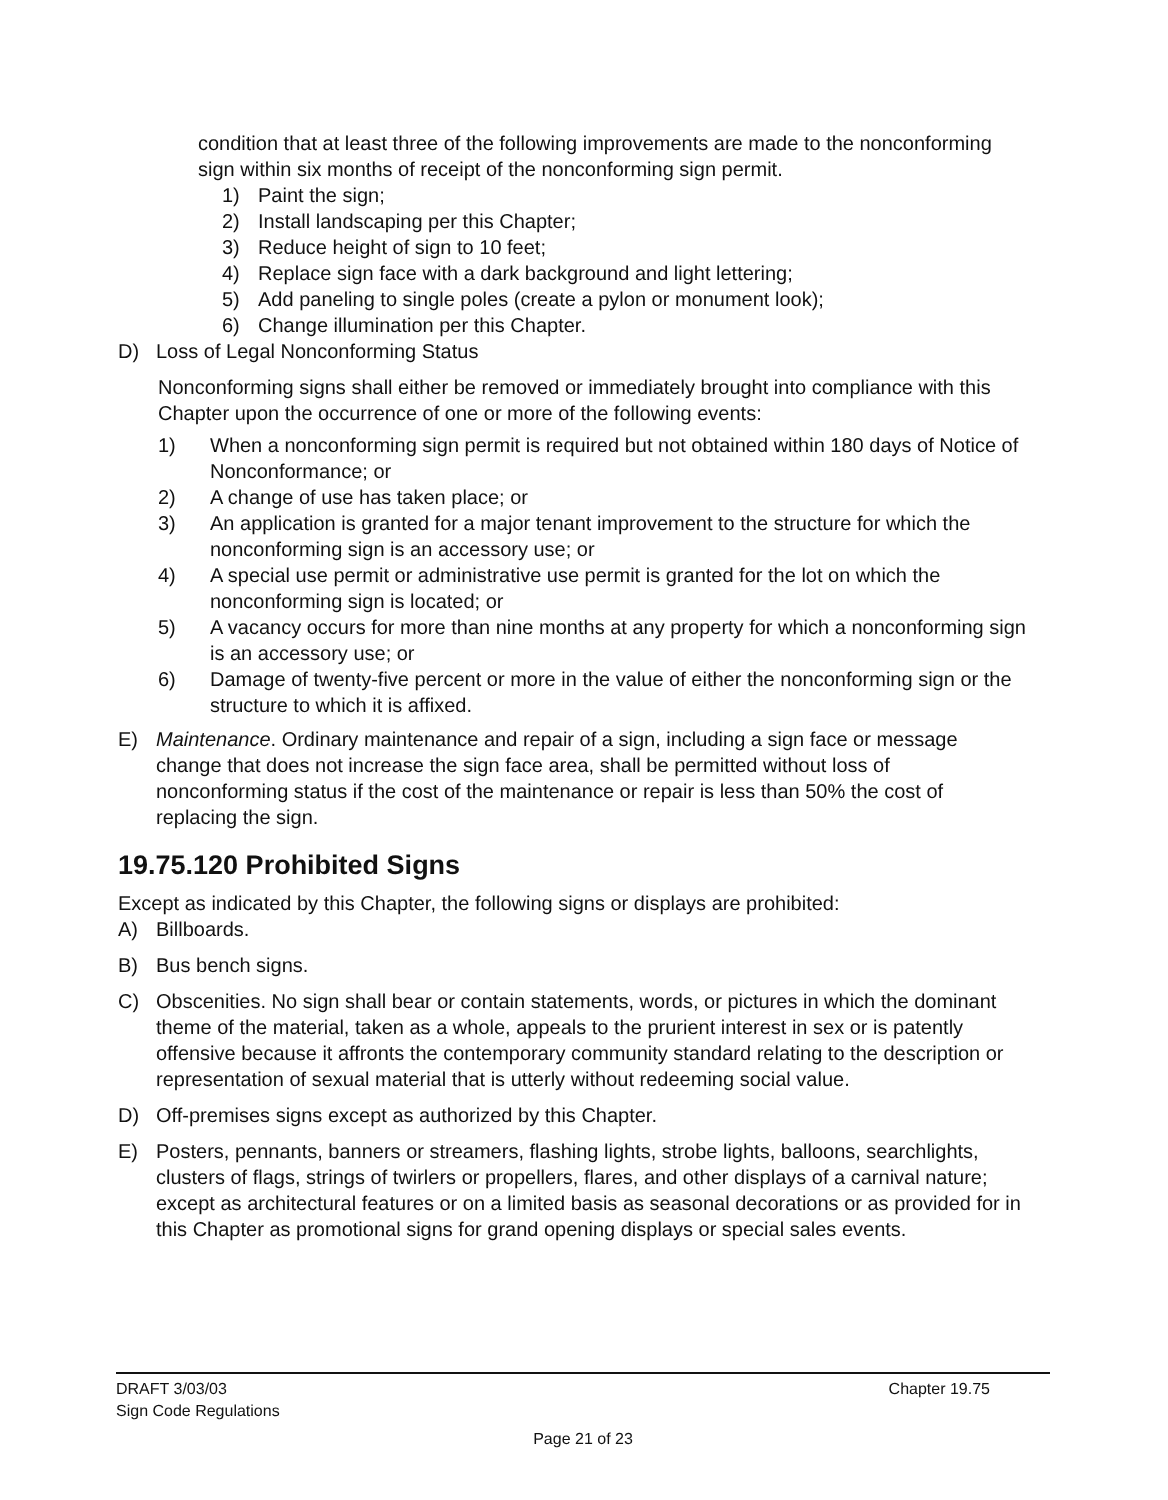condition that at least three of the following improvements are made to the nonconforming sign within six months of receipt of the nonconforming sign permit.
1) Paint the sign;
2) Install landscaping per this Chapter;
3) Reduce height of sign to 10 feet;
4) Replace sign face with a dark background and light lettering;
5) Add paneling to single poles (create a pylon or monument look);
6) Change illumination per this Chapter.
D) Loss of Legal Nonconforming Status
Nonconforming signs shall either be removed or immediately brought into compliance with this Chapter upon the occurrence of one or more of the following events:
1) When a nonconforming sign permit is required but not obtained within 180 days of Notice of Nonconformance; or
2) A change of use has taken place; or
3) An application is granted for a major tenant improvement to the structure for which the nonconforming sign is an accessory use; or
4) A special use permit or administrative use permit is granted for the lot on which the nonconforming sign is located; or
5) A vacancy occurs for more than nine months at any property for which a nonconforming sign is an accessory use; or
6) Damage of twenty-five percent or more in the value of either the nonconforming sign or the structure to which it is affixed.
E) Maintenance. Ordinary maintenance and repair of a sign, including a sign face or message change that does not increase the sign face area, shall be permitted without loss of nonconforming status if the cost of the maintenance or repair is less than 50% the cost of replacing the sign.
19.75.120 Prohibited Signs
Except as indicated by this Chapter, the following signs or displays are prohibited:
A) Billboards.
B) Bus bench signs.
C) Obscenities. No sign shall bear or contain statements, words, or pictures in which the dominant theme of the material, taken as a whole, appeals to the prurient interest in sex or is patently offensive because it affronts the contemporary community standard relating to the description or representation of sexual material that is utterly without redeeming social value.
D) Off-premises signs except as authorized by this Chapter.
E) Posters, pennants, banners or streamers, flashing lights, strobe lights, balloons, searchlights, clusters of flags, strings of twirlers or propellers, flares, and other displays of a carnival nature; except as architectural features or on a limited basis as seasonal decorations or as provided for in this Chapter as promotional signs for grand opening displays or special sales events.
DRAFT 3/03/03 Chapter 19.75
Sign Code Regulations
Page 21 of 23